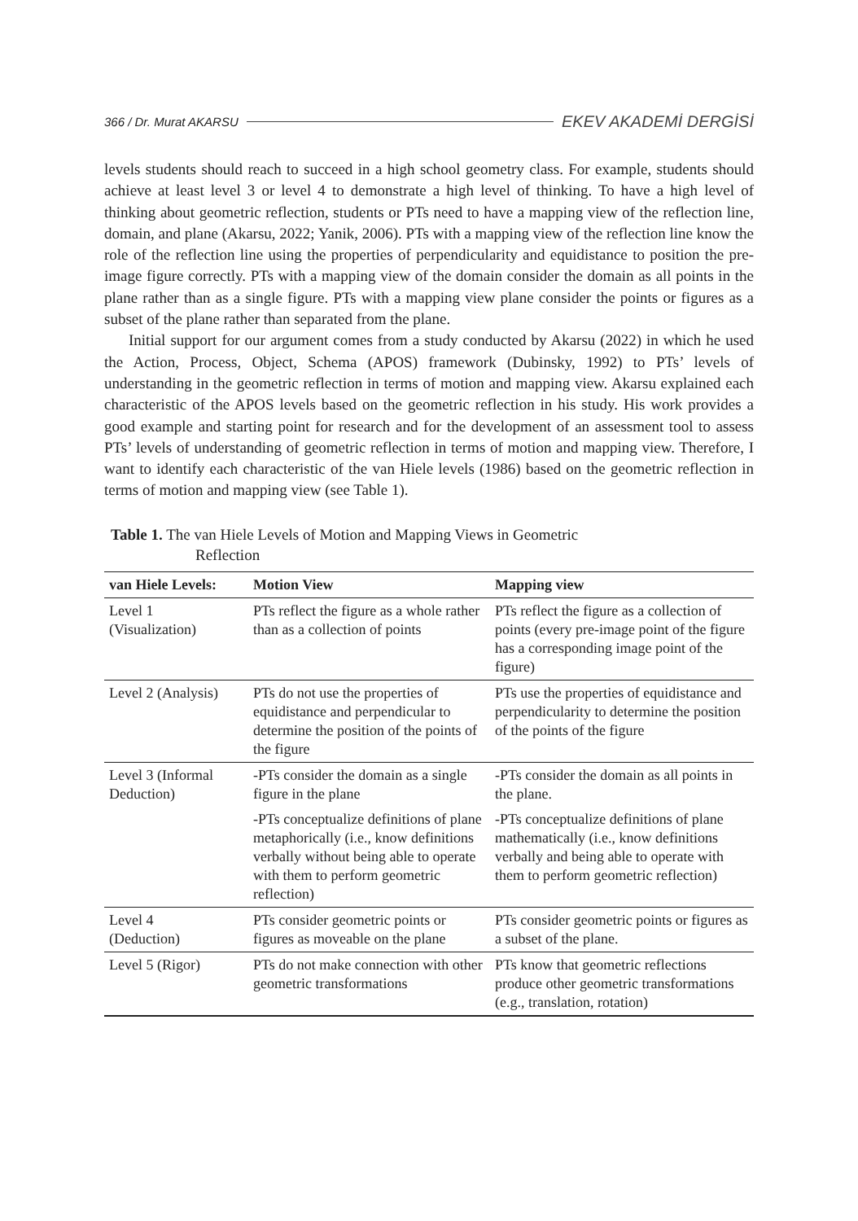366 / Dr. Murat AKARSU EKEV AKADEMİ DERGİSİ
levels students should reach to succeed in a high school geometry class. For example, students should achieve at least level 3 or level 4 to demonstrate a high level of thinking. To have a high level of thinking about geometric reflection, students or PTs need to have a mapping view of the reflection line, domain, and plane (Akarsu, 2022; Yanik, 2006). PTs with a mapping view of the reflection line know the role of the reflection line using the properties of perpendicularity and equidistance to position the pre-image figure correctly. PTs with a mapping view of the domain consider the domain as all points in the plane rather than as a single figure. PTs with a mapping view plane consider the points or figures as a subset of the plane rather than separated from the plane.
Initial support for our argument comes from a study conducted by Akarsu (2022) in which he used the Action, Process, Object, Schema (APOS) framework (Dubinsky, 1992) to PTs’ levels of understanding in the geometric reflection in terms of motion and mapping view. Akarsu explained each characteristic of the APOS levels based on the geometric reflection in his study. His work provides a good example and starting point for research and for the development of an assessment tool to assess PTs’ levels of understanding of geometric reflection in terms of motion and mapping view. Therefore, I want to identify each characteristic of the van Hiele levels (1986) based on the geometric reflection in terms of motion and mapping view (see Table 1).
Table 1. The van Hiele Levels of Motion and Mapping Views in Geometric
Reflection
| van Hiele Levels: | Motion View | Mapping view |
| --- | --- | --- |
| Level 1 (Visualization) | PTs reflect the figure as a whole rather than as a collection of points | PTs reflect the figure as a collection of points (every pre-image point of the figure has a corresponding image point of the figure) |
| Level 2 (Analysis) | PTs do not use the properties of equidistance and perpendicular to determine the position of the points of the figure | PTs use the properties of equidistance and perpendicularity to determine the position of the points of the figure |
| Level 3 (Informal Deduction) | -PTs consider the domain as a single figure in the plane | -PTs consider the domain as all points in the plane. |
| | -PTs conceptualize definitions of plane metaphorically (i.e., know definitions verbally without being able to operate with them to perform geometric reflection) | -PTs conceptualize definitions of plane mathematically (i.e., know definitions verbally and being able to operate with them to perform geometric reflection) |
| Level 4 (Deduction) | PTs consider geometric points or figures as moveable on the plane | PTs consider geometric points or figures as a subset of the plane. |
| Level 5 (Rigor) | PTs do not make connection with other geometric transformations | PTs know that geometric reflections produce other geometric transformations (e.g., translation, rotation) |